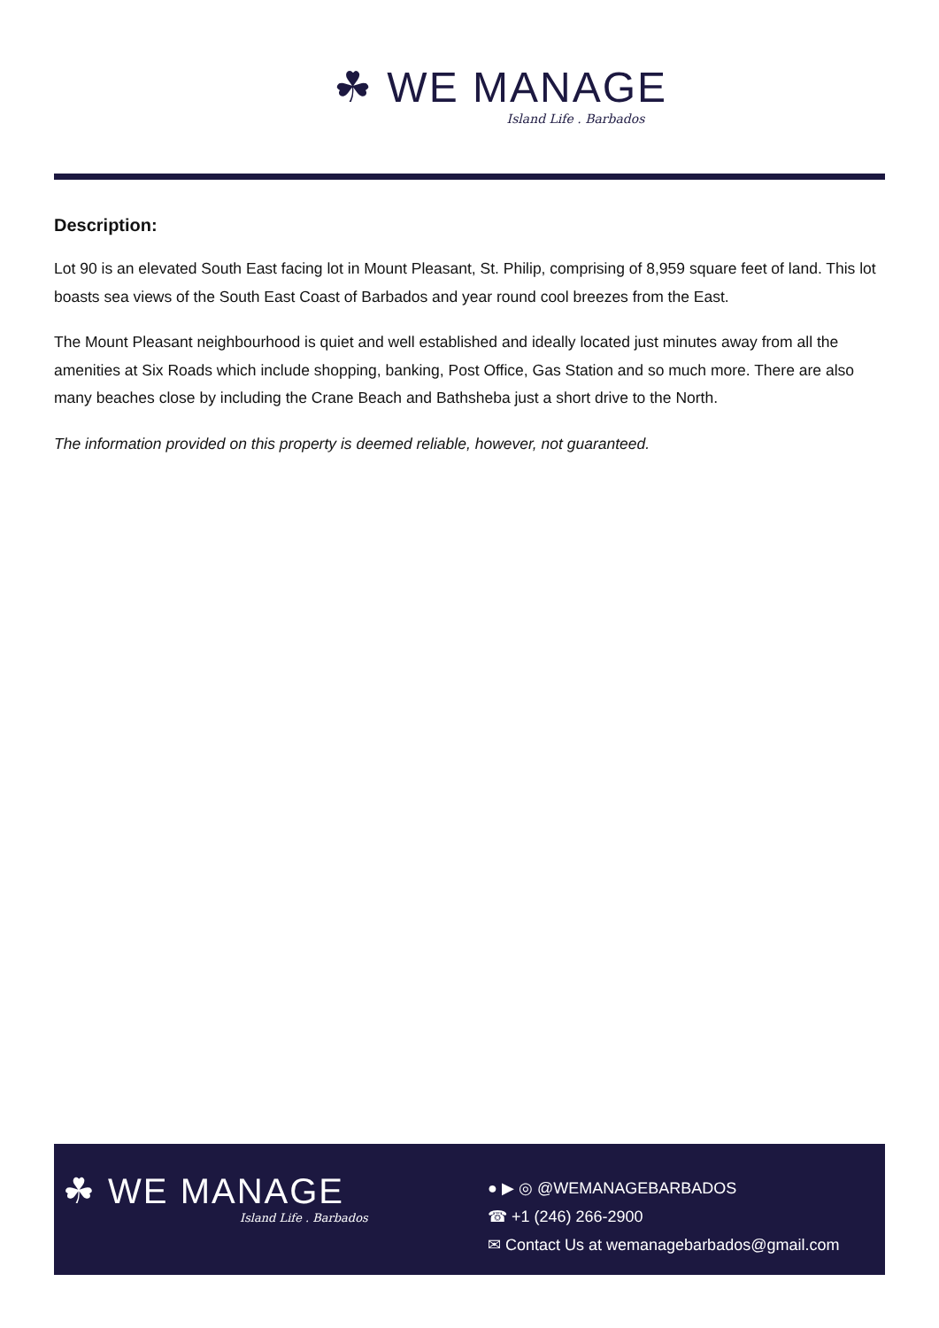☘ WE MANAGE
Island Life . Barbados
Description:
Lot 90 is an elevated South East facing lot in Mount Pleasant, St. Philip, comprising of 8,959 square feet of land. This lot boasts sea views of the South East Coast of Barbados and year round cool breezes from the East.
The Mount Pleasant neighbourhood is quiet and well established and ideally located just minutes away from all the amenities at Six Roads which include shopping, banking, Post Office, Gas Station and so much more. There are also many beaches close by including the Crane Beach and Bathsheba just a short drive to the North.
The information provided on this property is deemed reliable, however, not guaranteed.
☘ WE MANAGE
Island Life . Barbados
● ▶ ◎ @WEMANAGEBARBADOS
☎ +1 (246) 266-2900
✉ Contact Us at wemanagebarbados@gmail.com